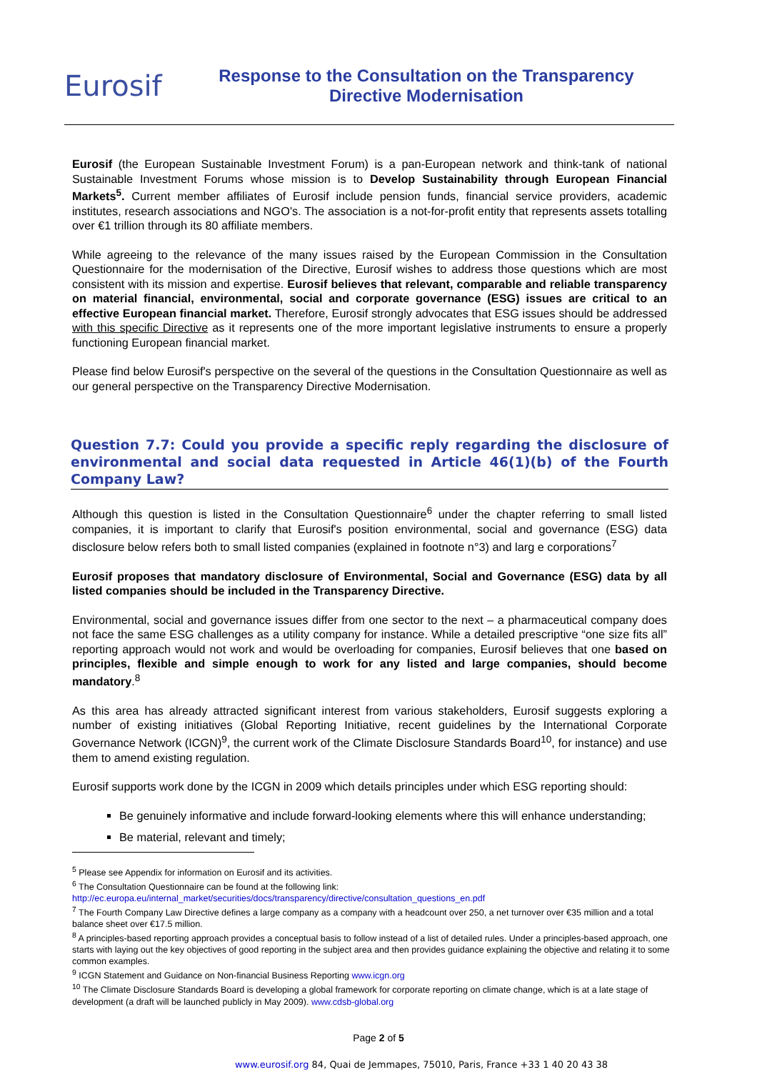Eurosif
Response to the Consultation on the Transparency
Directive Modernisation
Eurosif (the European Sustainable Investment Forum) is a pan-European network and think-tank of national Sustainable Investment Forums whose mission is to Develop Sustainability through European Financial Markets<sup>5</sup>. Current member affiliates of Eurosif include pension funds, financial service providers, academic institutes, research associations and NGO's. The association is a not-for-profit entity that represents assets totalling over €1 trillion through its 80 affiliate members.
While agreeing to the relevance of the many issues raised by the European Commission in the Consultation Questionnaire for the modernisation of the Directive, Eurosif wishes to address those questions which are most consistent with its mission and expertise. Eurosif believes that relevant, comparable and reliable transparency on material financial, environmental, social and corporate governance (ESG) issues are critical to an effective European financial market. Therefore, Eurosif strongly advocates that ESG issues should be addressed with this specific Directive as it represents one of the more important legislative instruments to ensure a properly functioning European financial market.
Please find below Eurosif's perspective on the several of the questions in the Consultation Questionnaire as well as our general perspective on the Transparency Directive Modernisation.
Question 7.7: Could you provide a specific reply regarding the disclosure of environmental and social data requested in Article 46(1)(b) of the Fourth Company Law?
Although this question is listed in the Consultation Questionnaire<sup>6</sup> under the chapter referring to small listed companies, it is important to clarify that Eurosif's position environmental, social and governance (ESG) data disclosure below refers both to small listed companies (explained in footnote n°3) and larg e corporations<sup>7</sup>
Eurosif proposes that mandatory disclosure of Environmental, Social and Governance (ESG) data by all listed companies should be included in the Transparency Directive.
Environmental, social and governance issues differ from one sector to the next – a pharmaceutical company does not face the same ESG challenges as a utility company for instance. While a detailed prescriptive “one size fits all” reporting approach would not work and would be overloading for companies, Eurosif believes that one based on principles, flexible and simple enough to work for any listed and large companies, should become mandatory.<sup>8</sup>
As this area has already attracted significant interest from various stakeholders, Eurosif suggests exploring a number of existing initiatives (Global Reporting Initiative, recent guidelines by the International Corporate Governance Network (ICGN)<sup>9</sup>, the current work of the Climate Disclosure Standards Board<sup>10</sup>, for instance) and use them to amend existing regulation.
Eurosif supports work done by the ICGN in 2009 which details principles under which ESG reporting should:
Be genuinely informative and include forward-looking elements where this will enhance understanding;
Be material, relevant and timely;
<sup>5</sup> Please see Appendix for information on Eurosif and its activities.
<sup>6</sup> The Consultation Questionnaire can be found at the following link:
http://ec.europa.eu/internal_market/securities/docs/transparency/directive/consultation_questions_en.pdf
<sup>7</sup> The Fourth Company Law Directive defines a large company as a company with a headcount over 250, a net turnover over €35 million and a total balance sheet over €17.5 million.
<sup>8</sup> A principles-based reporting approach provides a conceptual basis to follow instead of a list of detailed rules. Under a principles-based approach, one starts with laying out the key objectives of good reporting in the subject area and then provides guidance explaining the objective and relating it to some common examples.
<sup>9</sup> ICGN Statement and Guidance on Non-financial Business Reporting www.icgn.org
<sup>10</sup> The Climate Disclosure Standards Board is developing a global framework for corporate reporting on climate change, which is at a late stage of development (a draft will be launched publicly in May 2009). www.cdsb-global.org
Page 2 of 5
www.eurosif.org 84, Quai de Jemmapes, 75010, Paris, France +33 1 40 20 43 38